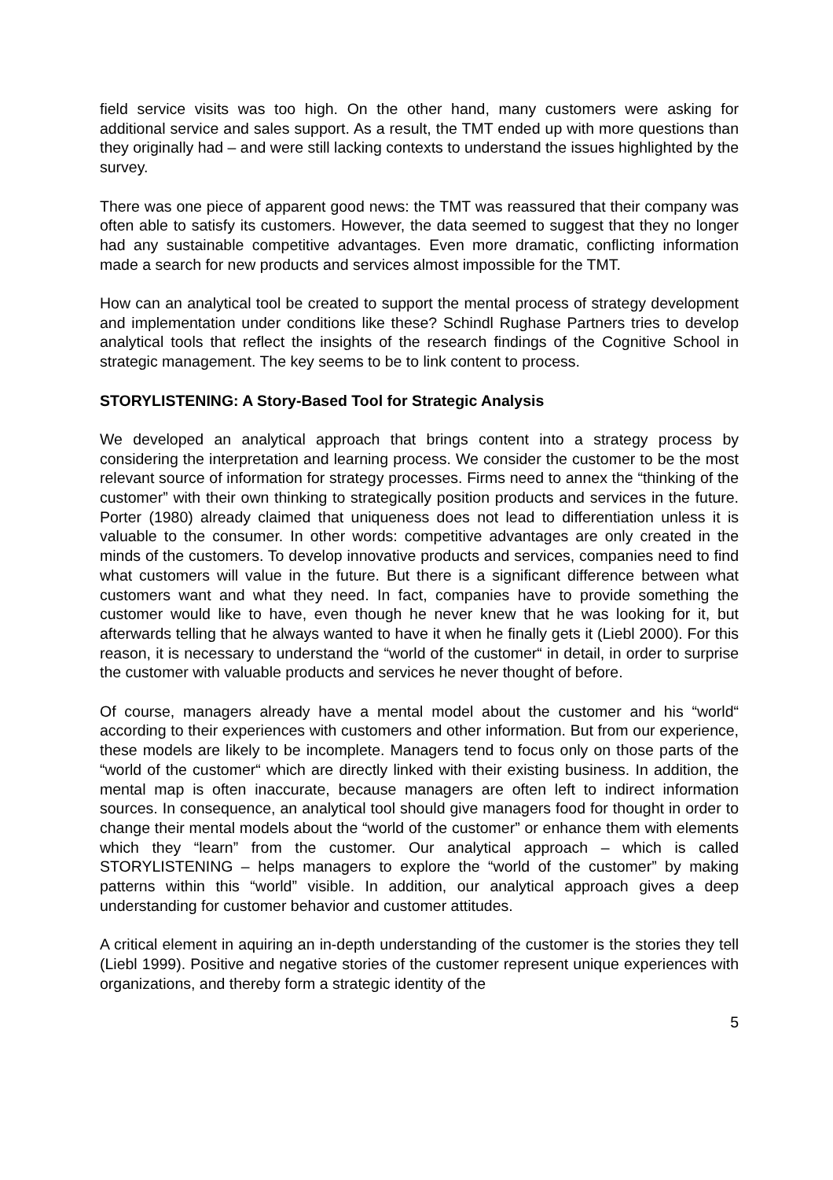field service visits was too high. On the other hand, many customers were asking for additional service and sales support. As a result, the TMT ended up with more questions than they originally had – and were still lacking contexts to understand the issues highlighted by the survey.
There was one piece of apparent good news: the TMT was reassured that their company was often able to satisfy its customers. However, the data seemed to suggest that they no longer had any sustainable competitive advantages. Even more dramatic, conflicting information made a search for new products and services almost impossible for the TMT.
How can an analytical tool be created to support the mental process of strategy development and implementation under conditions like these? Schindl Rughase Partners tries to develop analytical tools that reflect the insights of the research findings of the Cognitive School in strategic management. The key seems to be to link content to process.
STORYLISTENING: A Story-Based Tool for Strategic Analysis
We developed an analytical approach that brings content into a strategy process by considering the interpretation and learning process. We consider the customer to be the most relevant source of information for strategy processes. Firms need to annex the “thinking of the customer” with their own thinking to strategically position products and services in the future. Porter (1980) already claimed that uniqueness does not lead to differentiation unless it is valuable to the consumer. In other words: competitive advantages are only created in the minds of the customers. To develop innovative products and services, companies need to find what customers will value in the future. But there is a significant difference between what customers want and what they need. In fact, companies have to provide something the customer would like to have, even though he never knew that he was looking for it, but afterwards telling that he always wanted to have it when he finally gets it (Liebl 2000). For this reason, it is necessary to understand the “world of the customer“ in detail, in order to surprise the customer with valuable products and services he never thought of before.
Of course, managers already have a mental model about the customer and his “world“ according to their experiences with customers and other information. But from our experience, these models are likely to be incomplete. Managers tend to focus only on those parts of the “world of the customer“ which are directly linked with their existing business. In addition, the mental map is often inaccurate, because managers are often left to indirect information sources. In consequence, an analytical tool should give managers food for thought in order to change their mental models about the “world of the customer” or enhance them with elements which they “learn” from the customer. Our analytical approach – which is called STORYLISTENING – helps managers to explore the “world of the customer” by making patterns within this “world” visible. In addition, our analytical approach gives a deep understanding for customer behavior and customer attitudes.
A critical element in aquiring an in-depth understanding of the customer is the stories they tell (Liebl 1999). Positive and negative stories of the customer represent unique experiences with organizations, and thereby form a strategic identity of the
5